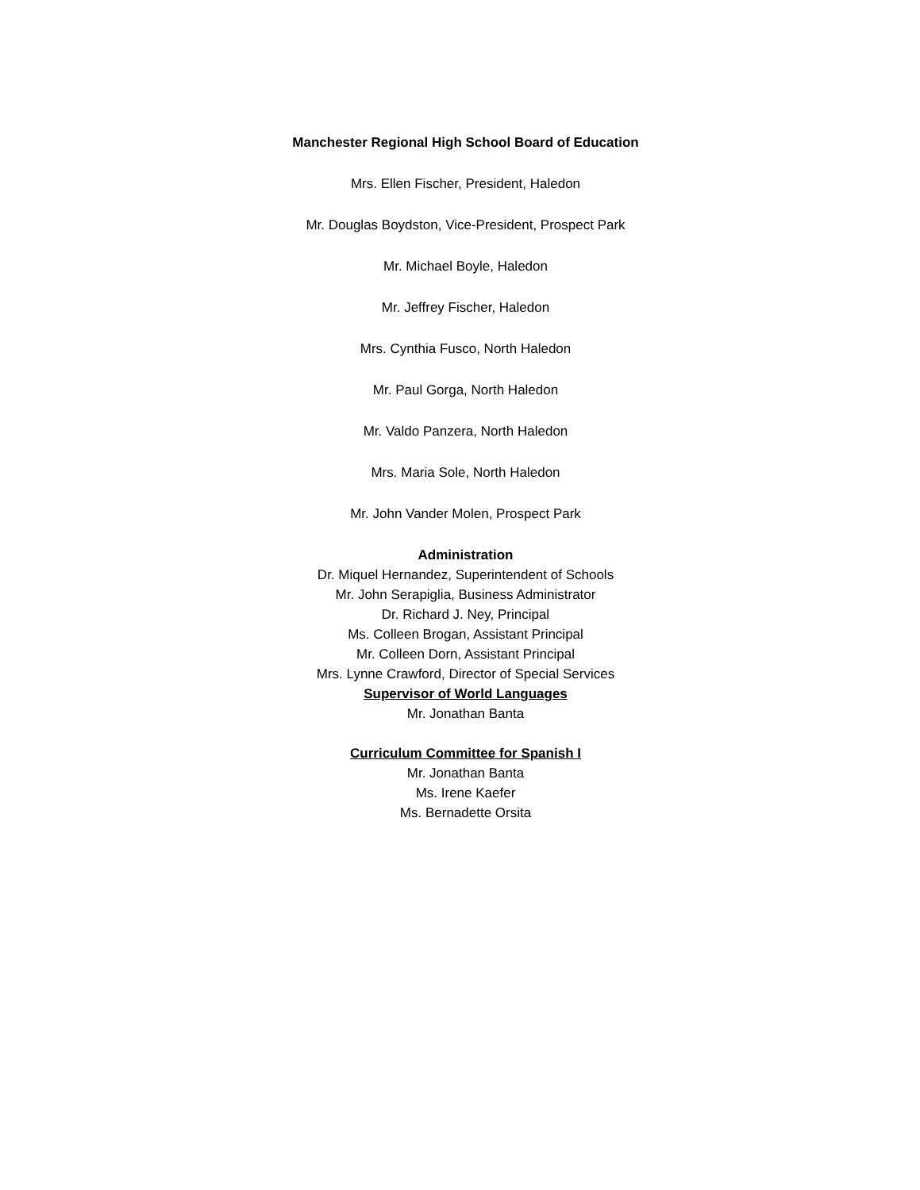Manchester Regional High School Board of Education
Mrs. Ellen Fischer, President, Haledon
Mr. Douglas Boydston, Vice-President, Prospect Park
Mr. Michael Boyle, Haledon
Mr. Jeffrey Fischer, Haledon
Mrs. Cynthia Fusco, North Haledon
Mr. Paul Gorga, North Haledon
Mr. Valdo Panzera, North Haledon
Mrs. Maria Sole, North Haledon
Mr. John Vander Molen, Prospect Park
Administration
Dr. Miquel Hernandez, Superintendent of Schools
Mr. John Serapiglia, Business Administrator
Dr. Richard J. Ney, Principal
Ms. Colleen Brogan, Assistant Principal
Mr. Colleen Dorn, Assistant Principal
Mrs. Lynne Crawford, Director of Special Services
Supervisor of World Languages
Mr. Jonathan Banta
Curriculum Committee for Spanish I
Mr. Jonathan Banta
Ms. Irene Kaefer
Ms. Bernadette Orsita